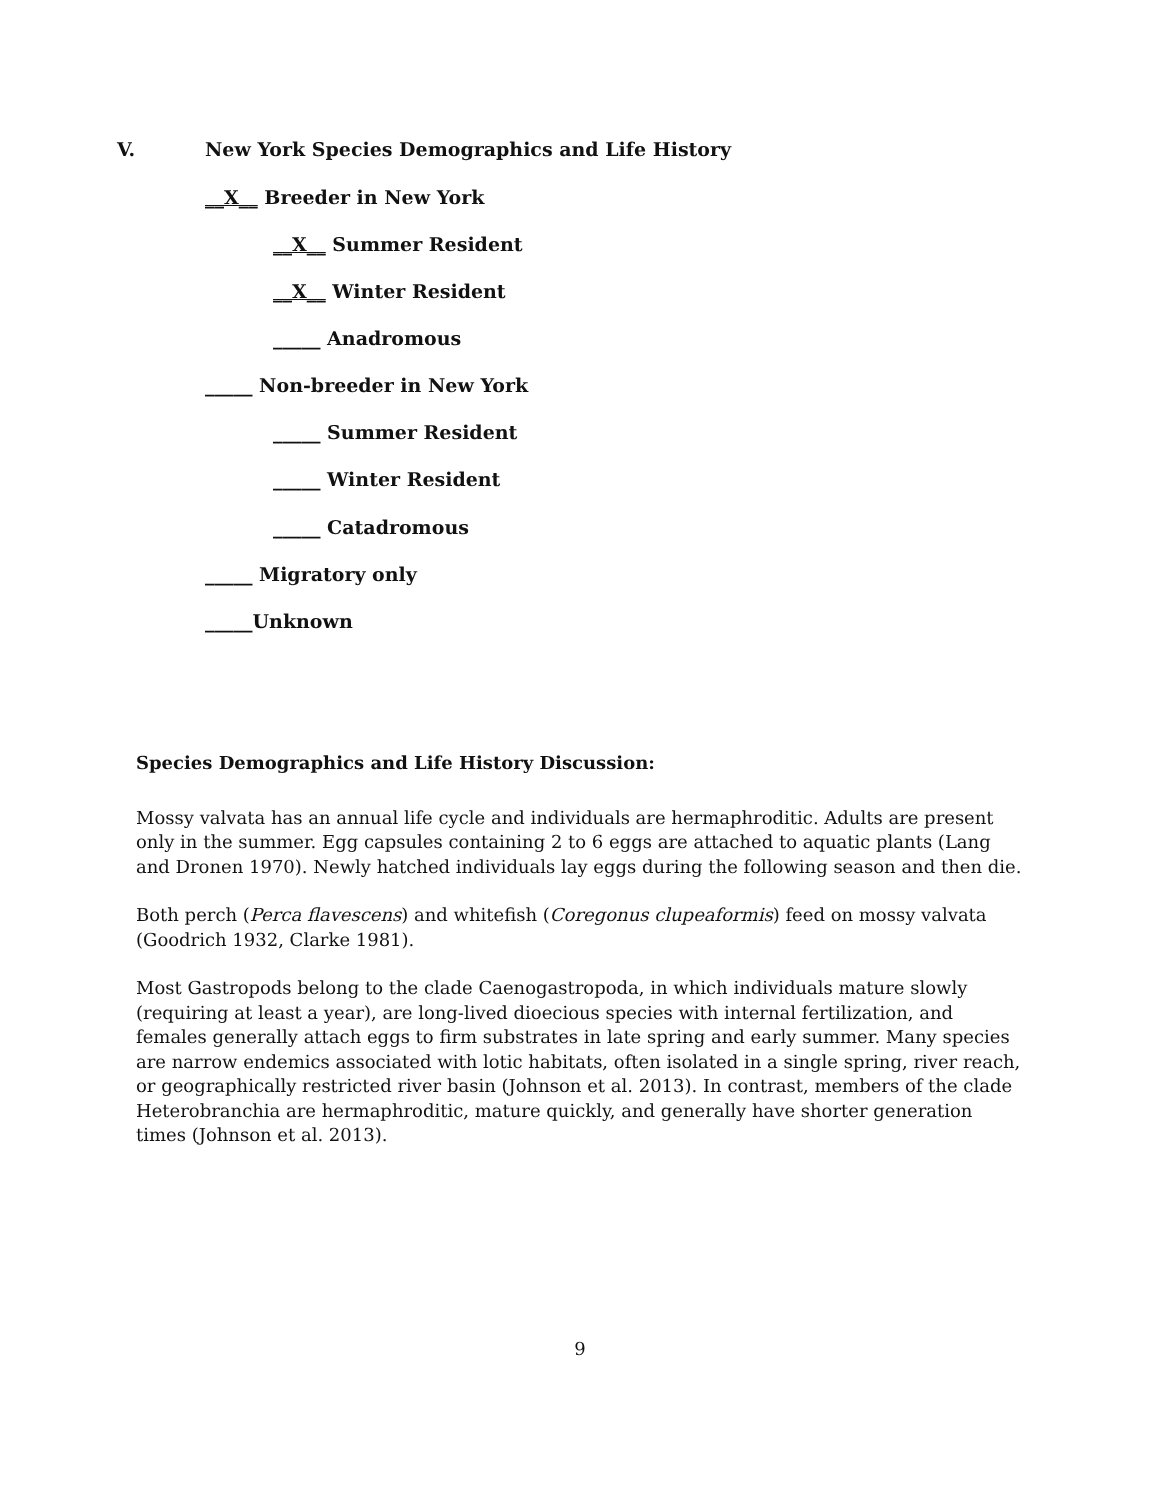V.
New York Species Demographics and Life History
__X__ Breeder in New York
__X__ Summer Resident
__X__ Winter Resident
_____ Anadromous
_____ Non-breeder in New York
_____ Summer Resident
_____ Winter Resident
_____ Catadromous
_____ Migratory only
_____Unknown
Species Demographics and Life History Discussion:
Mossy valvata has an annual life cycle and individuals are hermaphroditic. Adults are present only in the summer. Egg capsules containing 2 to 6 eggs are attached to aquatic plants (Lang and Dronen 1970). Newly hatched individuals lay eggs during the following season and then die.
Both perch (Perca flavescens) and whitefish (Coregonus clupeaformis) feed on mossy valvata (Goodrich 1932, Clarke 1981).
Most Gastropods belong to the clade Caenogastropoda, in which individuals mature slowly (requiring at least a year), are long-lived dioecious species with internal fertilization, and females generally attach eggs to firm substrates in late spring and early summer. Many species are narrow endemics associated with lotic habitats, often isolated in a single spring, river reach, or geographically restricted river basin (Johnson et al. 2013). In contrast, members of the clade Heterobranchia are hermaphroditic, mature quickly, and generally have shorter generation times (Johnson et al. 2013).
9